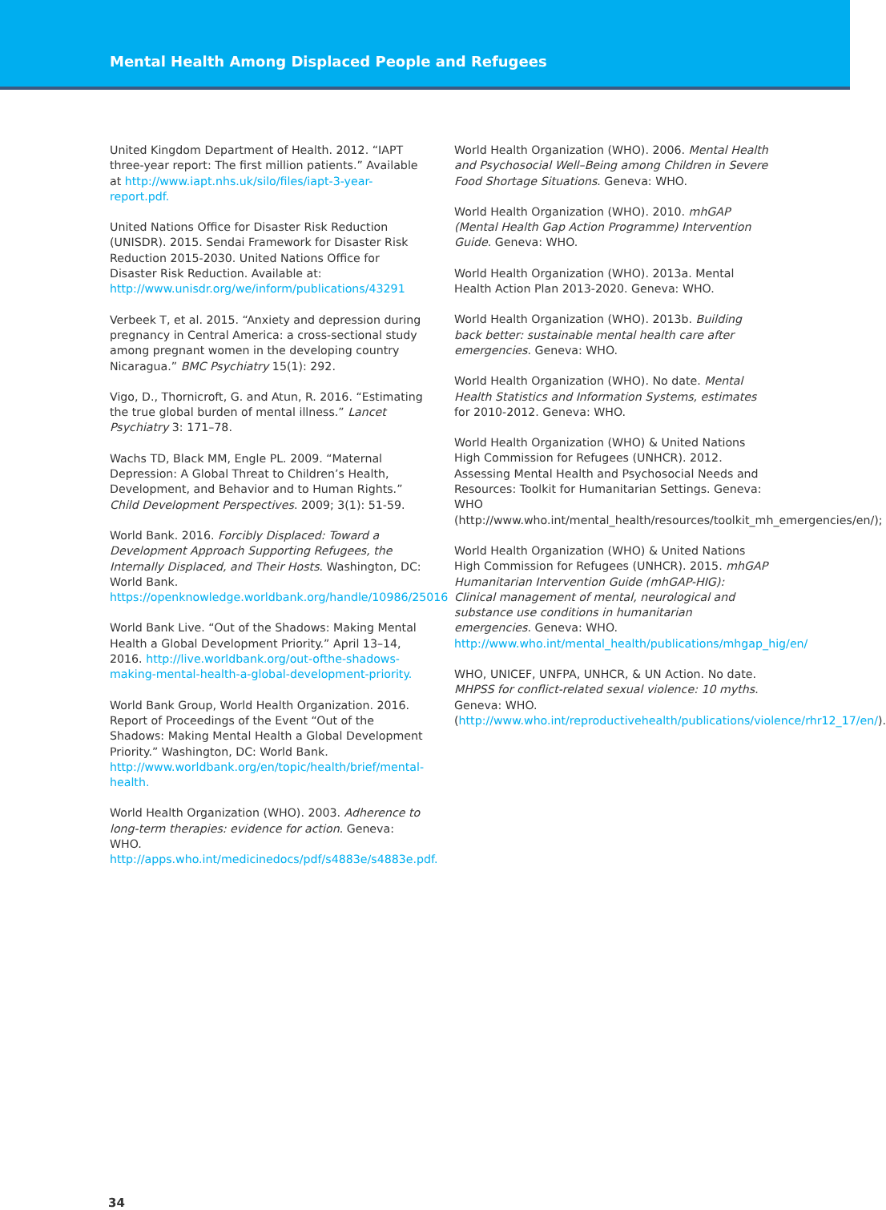Mental Health Among Displaced People and Refugees
United Kingdom Department of Health. 2012. “IAPT three-year report: The first million patients.” Available at http://www.iapt.nhs.uk/silo/files/iapt-3-year-report.pdf.
United Nations Office for Disaster Risk Reduction (UNISDR). 2015. Sendai Framework for Disaster Risk Reduction 2015-2030. United Nations Office for Disaster Risk Reduction. Available at: http://www.unisdr.org/we/inform/publications/43291
Verbeek T, et al. 2015. “Anxiety and depression during pregnancy in Central America: a cross-sectional study among pregnant women in the developing country Nicaragua.” BMC Psychiatry 15(1): 292.
Vigo, D., Thornicroft, G. and Atun, R. 2016. “Estimating the true global burden of mental illness.” Lancet Psychiatry 3: 171–78.
Wachs TD, Black MM, Engle PL. 2009. “Maternal Depression: A Global Threat to Children’s Health, Development, and Behavior and to Human Rights.” Child Development Perspectives. 2009; 3(1): 51-59.
World Bank. 2016. Forcibly Displaced: Toward a Development Approach Supporting Refugees, the Internally Displaced, and Their Hosts. Washington, DC: World Bank. https://openknowledge.worldbank.org/handle/10986/25016
World Bank Live. “Out of the Shadows: Making Mental Health a Global Development Priority.” April 13–14, 2016. http://live.worldbank.org/out-ofthe-shadows-making-mental-health-a-global-development-priority.
World Bank Group, World Health Organization. 2016. Report of Proceedings of the Event “Out of the Shadows: Making Mental Health a Global Development Priority.” Washington, DC: World Bank. http://www.worldbank.org/en/topic/health/brief/mental-health.
World Health Organization (WHO). 2003. Adherence to long-term therapies: evidence for action. Geneva: WHO. http://apps.who.int/medicinedocs/pdf/s4883e/s4883e.pdf.
World Health Organization (WHO). 2006. Mental Health and Psychosocial Well–Being among Children in Severe Food Shortage Situations. Geneva: WHO.
World Health Organization (WHO). 2010. mhGAP (Mental Health Gap Action Programme) Intervention Guide. Geneva: WHO.
World Health Organization (WHO). 2013a. Mental Health Action Plan 2013-2020. Geneva: WHO.
World Health Organization (WHO). 2013b. Building back better: sustainable mental health care after emergencies. Geneva: WHO.
World Health Organization (WHO). No date. Mental Health Statistics and Information Systems, estimates for 2010-2012. Geneva: WHO.
World Health Organization (WHO) & United Nations High Commission for Refugees (UNHCR). 2012. Assessing Mental Health and Psychosocial Needs and Resources: Toolkit for Humanitarian Settings. Geneva: WHO (http://www.who.int/mental_health/resources/toolkit_mh_emergencies/en/);
World Health Organization (WHO) & United Nations High Commission for Refugees (UNHCR). 2015. mhGAP Humanitarian Intervention Guide (mhGAP-HIG): Clinical management of mental, neurological and substance use conditions in humanitarian emergencies. Geneva: WHO. http://www.who.int/mental_health/publications/mhgap_hig/en/
WHO, UNICEF, UNFPA, UNHCR, & UN Action. No date. MHPSS for conflict-related sexual violence: 10 myths. Geneva: WHO. (http://www.who.int/reproductivehealth/publications/violence/rhr12_17/en/).
34